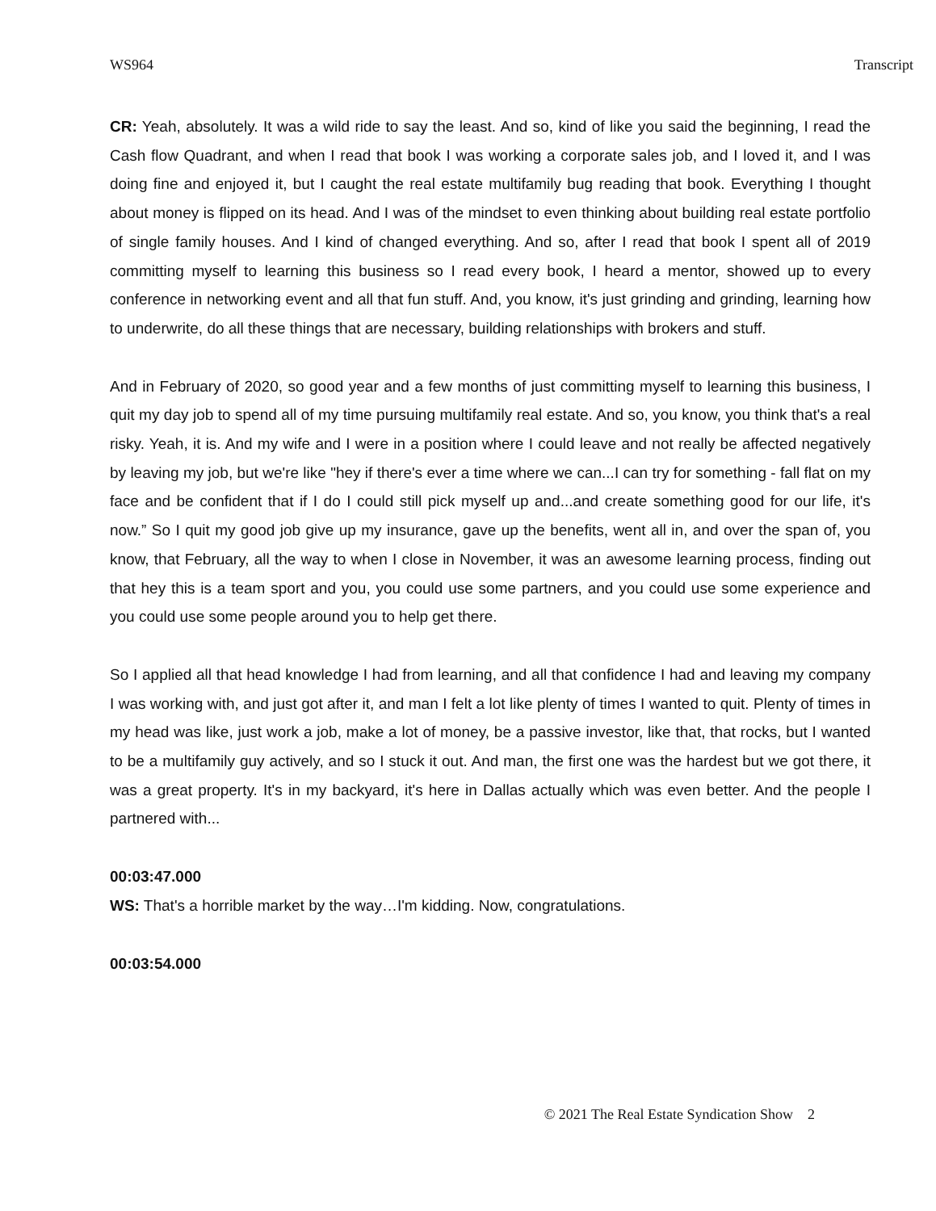WS964 Transcript
CR: Yeah, absolutely. It was a wild ride to say the least. And so, kind of like you said the beginning, I read the Cash flow Quadrant, and when I read that book I was working a corporate sales job, and I loved it, and I was doing fine and enjoyed it, but I caught the real estate multifamily bug reading that book. Everything I thought about money is flipped on its head. And I was of the mindset to even thinking about building real estate portfolio of single family houses. And I kind of changed everything. And so, after I read that book I spent all of 2019 committing myself to learning this business so I read every book, I heard a mentor, showed up to every conference in networking event and all that fun stuff. And, you know, it's just grinding and grinding, learning how to underwrite, do all these things that are necessary, building relationships with brokers and stuff.
And in February of 2020, so good year and a few months of just committing myself to learning this business, I quit my day job to spend all of my time pursuing multifamily real estate. And so, you know, you think that's a real risky. Yeah, it is. And my wife and I were in a position where I could leave and not really be affected negatively by leaving my job, but we're like "hey if there's ever a time where we can...I can try for something - fall flat on my face and be confident that if I do I could still pick myself up and...and create something good for our life, it's now.” So I quit my good job give up my insurance, gave up the benefits, went all in, and over the span of, you know, that February, all the way to when I close in November, it was an awesome learning process, finding out that hey this is a team sport and you, you could use some partners, and you could use some experience and you could use some people around you to help get there.
So I applied all that head knowledge I had from learning, and all that confidence I had and leaving my company I was working with, and just got after it, and man I felt a lot like plenty of times I wanted to quit. Plenty of times in my head was like, just work a job, make a lot of money, be a passive investor, like that, that rocks, but I wanted to be a multifamily guy actively, and so I stuck it out. And man, the first one was the hardest but we got there, it was a great property. It's in my backyard, it's here in Dallas actually which was even better. And the people I partnered with...
00:03:47.000
WS: That's a horrible market by the way…I'm kidding. Now, congratulations.
00:03:54.000
© 2021 The Real Estate Syndication Show 2